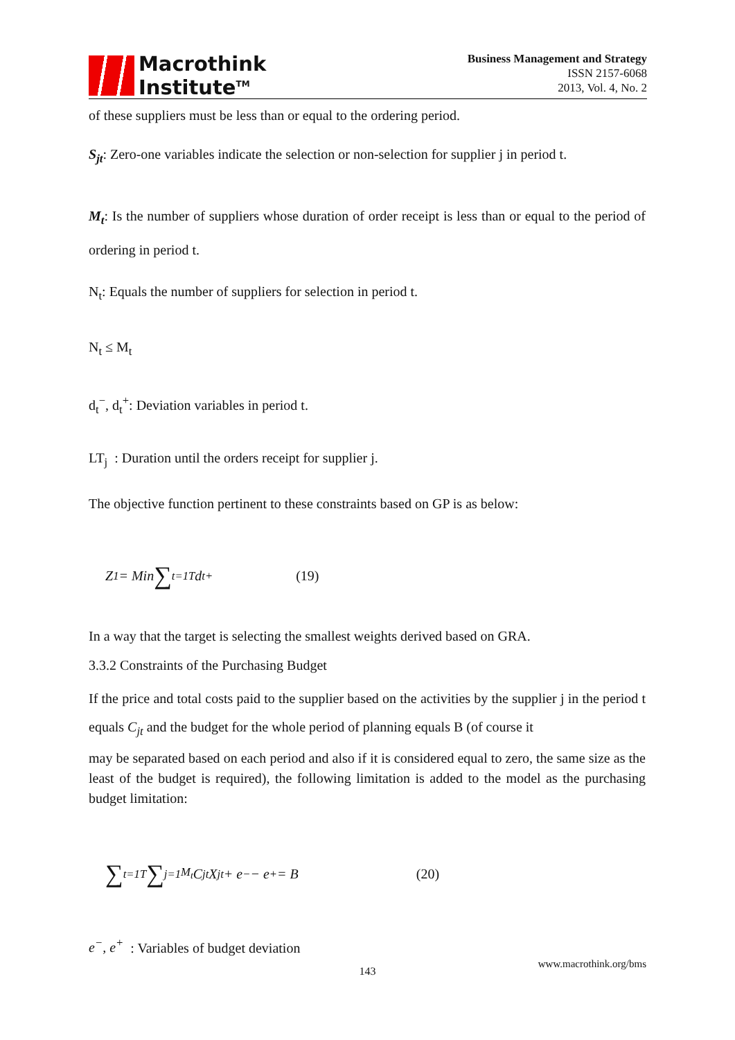Macrothink
Institute<sup>TM</sup>
Business Management and Strategy
ISSN 2157-6068
2013, Vol. 4, No. 2
of these suppliers must be less than or equal to the ordering period.
S<sub>jt</sub>: Zero-one variables indicate the selection or non-selection for supplier j in period t.
M<sub>t</sub>: Is the number of suppliers whose duration of order receipt is less than or equal to the period of ordering in period t.
N<sub>t</sub>: Equals the number of suppliers for selection in period t.
N<sub>t</sub> ≤ M<sub>t</sub>
d<sub>t</sub><sup>−</sup>, d<sub>t</sub><sup>+</sup>: Deviation variables in period t.
LT<sub>j</sub> : Duration until the orders receipt for supplier j.
The objective function pertinent to these constraints based on GP is as below:
Z<sub>1</sub> = Min ∑<sub>t=1</sub><sup>T</sup> d<sub>t</sub><sup>+</sup> (19)
In a way that the target is selecting the smallest weights derived based on GRA.
3.3.2 Constraints of the Purchasing Budget
If the price and total costs paid to the supplier based on the activities by the supplier j in the period t equals C<sub>jt</sub> and the budget for the whole period of planning equals B (of course it
may be separated based on each period and also if it is considered equal to zero, the same size as the least of the budget is required), the following limitation is added to the model as the purchasing budget limitation:
∑<sub>t=1</sub><sup>T</sup> ∑<sub>j=1</sub><sup>M<sub>t</sub></sup> C<sub>jt</sub> X<sub>jt</sub> + e<sup>−</sup> − e<sup>+</sup> = B (20)
e<sup>−</sup>, e<sup>+</sup> : Variables of budget deviation
www.macrothink.org/bms
143